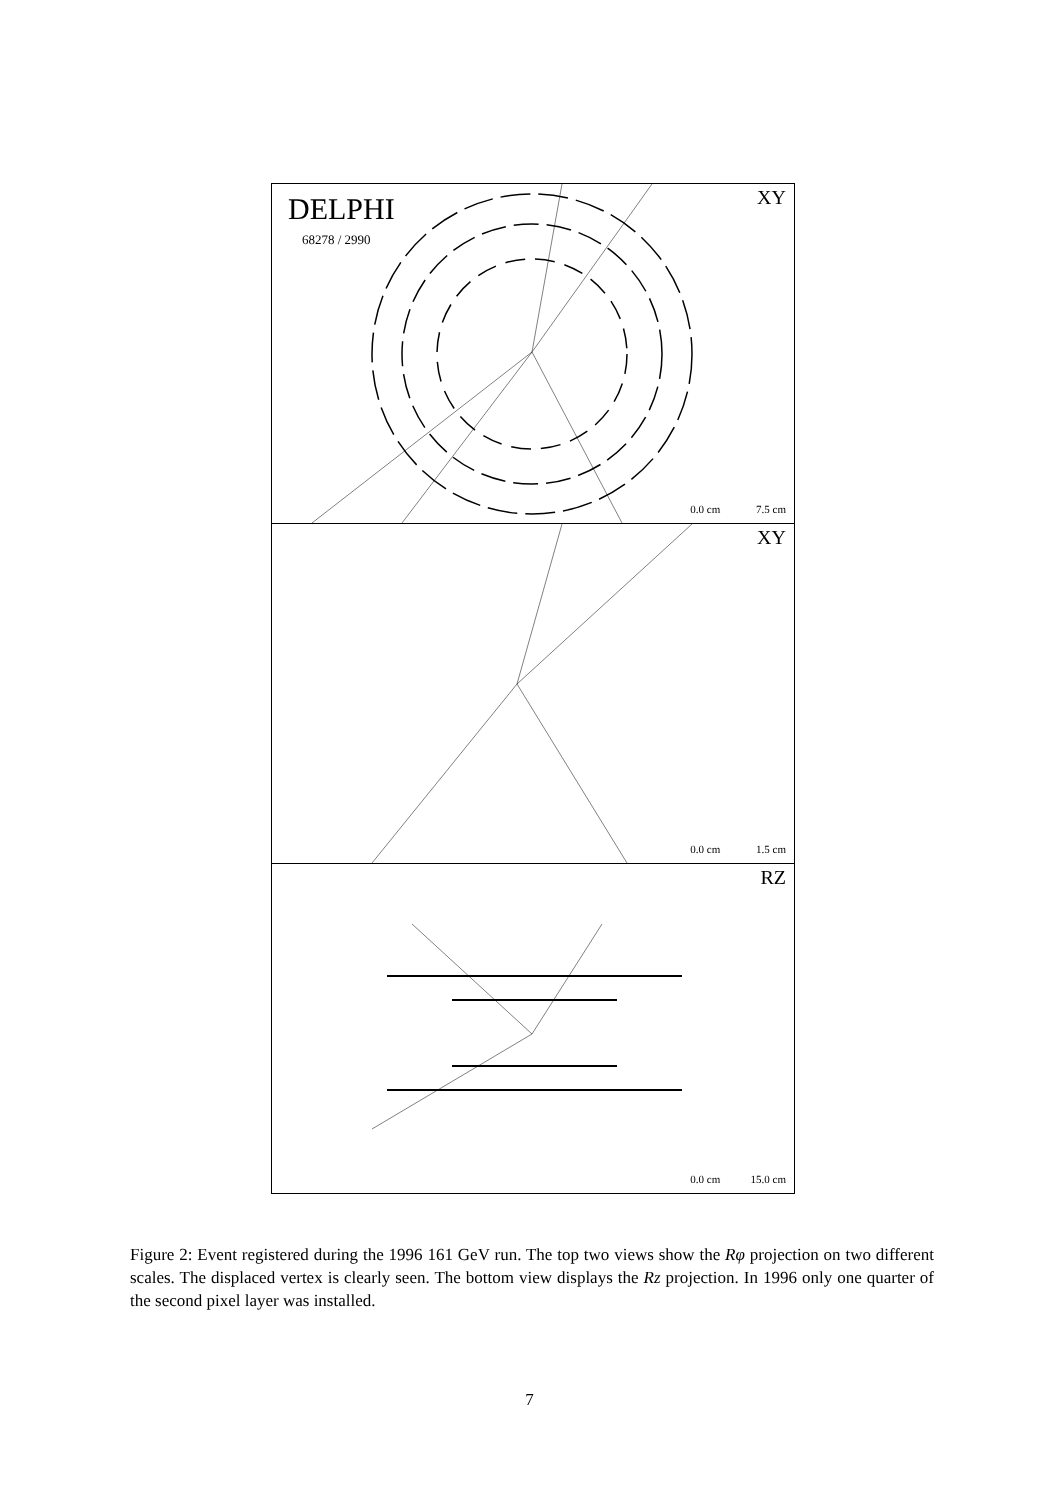DELPHI
68278 / 2990
XY
0.0 cm 7.5 cm
XY
0.0 cm 1.5 cm
RZ
0.0 cm 15.0 cm
Figure 2: Event registered during the 1996 161 GeV run. The top two views show the Rφ projection on two different scales. The displaced vertex is clearly seen. The bottom view displays the Rz projection. In 1996 only one quarter of the second pixel layer was installed.
7